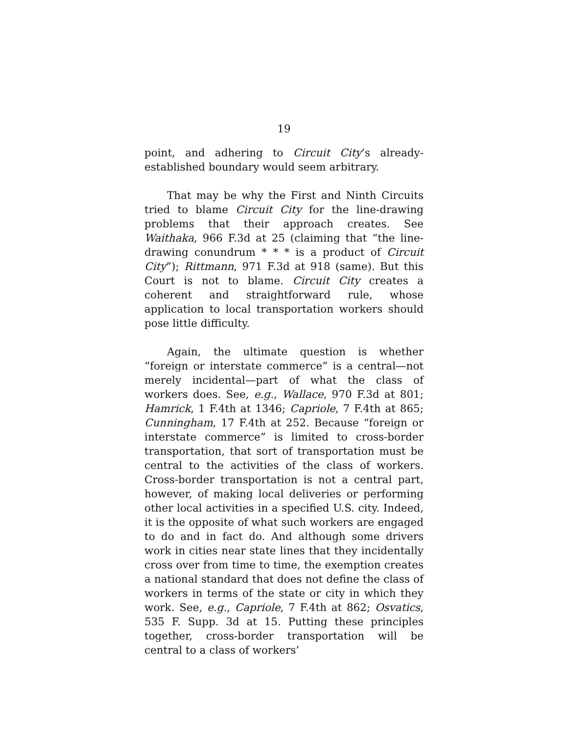19
point, and adhering to Circuit City’s already-established boundary would seem arbitrary.
That may be why the First and Ninth Circuits tried to blame Circuit City for the line-drawing problems that their approach creates. See Waithaka, 966 F.3d at 25 (claiming that “the line-drawing conundrum * * * is a product of Circuit City”); Rittmann, 971 F.3d at 918 (same). But this Court is not to blame. Circuit City creates a coherent and straightforward rule, whose application to local transportation workers should pose little difficulty.
Again, the ultimate question is whether “foreign or interstate commerce” is a central—not merely incidental—part of what the class of workers does. See, e.g., Wallace, 970 F.3d at 801; Hamrick, 1 F.4th at 1346; Capriole, 7 F.4th at 865; Cunningham, 17 F.4th at 252. Because “foreign or interstate commerce” is limited to cross-border transportation, that sort of transportation must be central to the activities of the class of workers. Cross-border transportation is not a central part, however, of making local deliveries or performing other local activities in a specified U.S. city. Indeed, it is the opposite of what such workers are engaged to do and in fact do. And although some drivers work in cities near state lines that they incidentally cross over from time to time, the exemption creates a national standard that does not define the class of workers in terms of the state or city in which they work. See, e.g., Capriole, 7 F.4th at 862; Osvatics, 535 F. Supp. 3d at 15. Putting these principles together, cross-border transportation will be central to a class of workers’